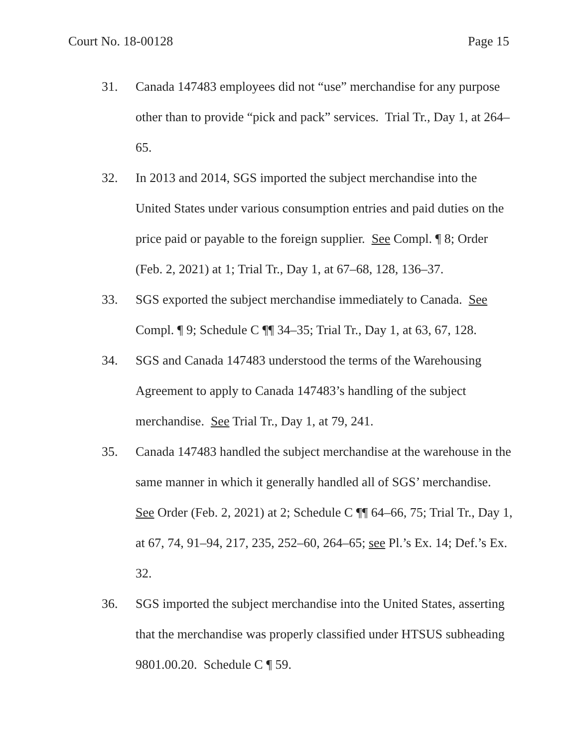Court No. 18-00128 Page 15
31. Canada 147483 employees did not “use” merchandise for any purpose other than to provide “pick and pack” services. Trial Tr., Day 1, at 264–65.
32. In 2013 and 2014, SGS imported the subject merchandise into the United States under various consumption entries and paid duties on the price paid or payable to the foreign supplier. See Compl. ¶ 8; Order (Feb. 2, 2021) at 1; Trial Tr., Day 1, at 67–68, 128, 136–37.
33. SGS exported the subject merchandise immediately to Canada. See Compl. ¶ 9; Schedule C ¶¶ 34–35; Trial Tr., Day 1, at 63, 67, 128.
34. SGS and Canada 147483 understood the terms of the Warehousing Agreement to apply to Canada 147483’s handling of the subject merchandise. See Trial Tr., Day 1, at 79, 241.
35. Canada 147483 handled the subject merchandise at the warehouse in the same manner in which it generally handled all of SGS’ merchandise. See Order (Feb. 2, 2021) at 2; Schedule C ¶¶ 64–66, 75; Trial Tr., Day 1, at 67, 74, 91–94, 217, 235, 252–60, 264–65; see Pl.’s Ex. 14; Def.’s Ex. 32.
36. SGS imported the subject merchandise into the United States, asserting that the merchandise was properly classified under HTSUS subheading 9801.00.20. Schedule C ¶ 59.